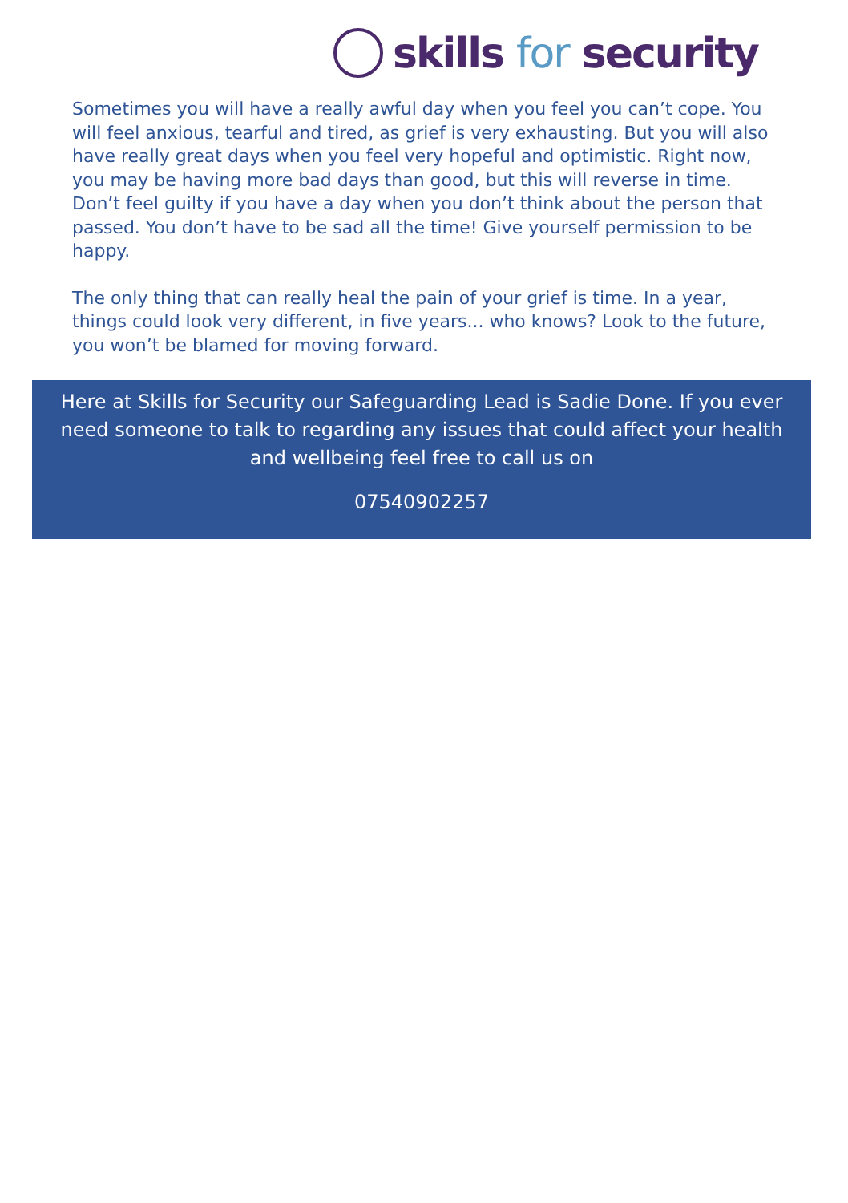skills for security
Sometimes you will have a really awful day when you feel you can’t cope. You will feel anxious, tearful and tired, as grief is very exhausting. But you will also have really great days when you feel very hopeful and optimistic. Right now, you may be having more bad days than good, but this will reverse in time. Don’t feel guilty if you have a day when you don’t think about the person that passed. You don’t have to be sad all the time! Give yourself permission to be happy.
The only thing that can really heal the pain of your grief is time. In a year, things could look very different, in five years... who knows? Look to the future, you won’t be blamed for moving forward.
Here at Skills for Security our Safeguarding Lead is Sadie Done. If you ever need someone to talk to regarding any issues that could affect your health and wellbeing feel free to call us on
07540902257